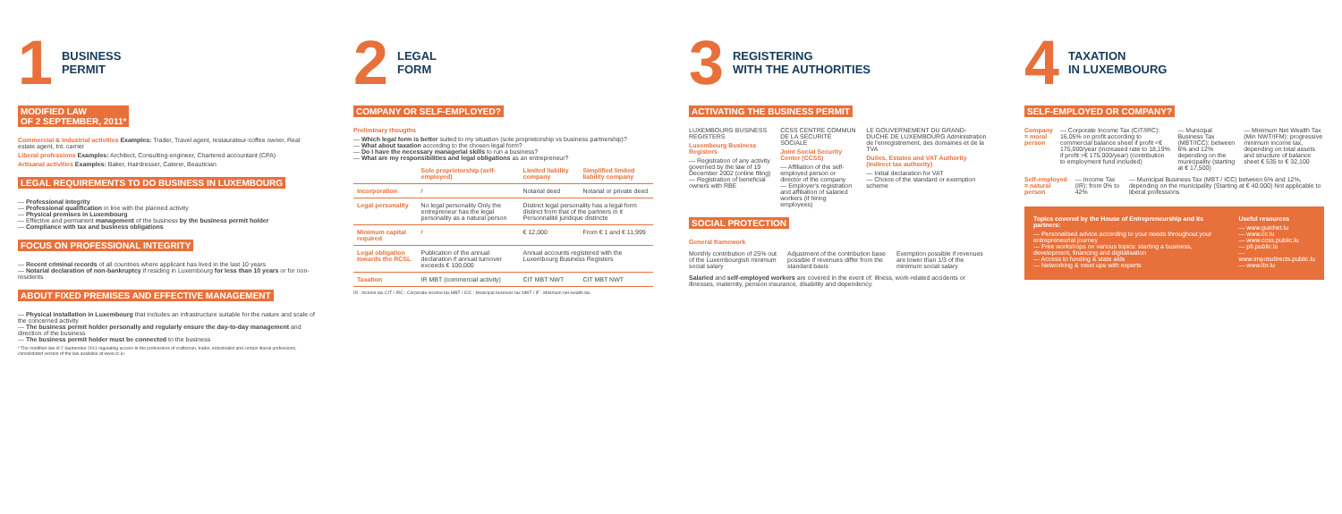1 BUSINESS
PERMIT
MODIFIED LAW
OF 2 SEPTEMBER, 2011*
Commercial & industrial activities Examples: Trader, Travel agent, restaurateur-coffee owner, Real estate agent, Int. carrier
Liberal professions Examples: Architect, Consulting-engineer, Chartered accountant (CPA)
Artisanal activities Examples: Baker, Hairdresser, Caterer, Beautician
LEGAL REQUIREMENTS TO DO BUSINESS IN LUXEMBOURG
— Professional integrity
— Professional qualification in line with the planned activity
— Physical premises in Luxembourg
— Effective and permanent management of the business by the business permit holder
— Compliance with tax and business obligations
FOCUS ON PROFESSIONAL INTEGRITY
— Recent criminal records of all countries where applicant has lived in the last 10 years
— Notarial declaration of non-bankruptcy if residing in Luxembourg for less than 10 years or for non-residents
ABOUT FIXED PREMISES AND EFFECTIVE MANAGEMENT
— Physical installation in Luxembourg that includes an infrastructure suitable for the nature and scale of the concerned activity
— The business permit holder personally and regularly ensure the day-to-day management and direction of the business
— The business permit holder must be connected to the business
* The modified law of 2 September 2011 regulating access to the professions of craftsman, trader, industrialist and certain liberal professions, consolidated version of the law available at www.cc.lu
2 LEGAL
FORM
COMPANY OR SELF-EMPLOYED?
Preliminary thougths
— Which legal form is better suited to my situation (sole proprietorship vs business partnership)?
— What about taxation according to the chosen legal form?
— Do I have the necessary managerial skills to run a business?
— What are my responsibilities and legal obligations as an entrepreneur?
| | Sole proprietorship (self-employed) | Limited liability company | Simplified limited liability company |
| --- | --- | --- | --- |
| Incorporation | / | Notarial deed | Notarial or private deed |
| Legal personality | No legal personality Only the entrepreneur has the legal personality as a natural person | Distinct legal personality has a legal form distinct from that of the partners in it Personnalité juridique distincte | |
| Minimum capital required | / | € 12,000 | From € 1 and € 11,999 |
| Legal obligation towards the RCSL | Publication of the annual declaration if annual turnover exceeds € 100,000 | Annual accounts registered with the Luxembourg Business Registers | |
| Taxation | IR MBT (commercial activity) | CIT MBT NWT | CIT MBT NWT |
IR : Income tax CIT / IRC : Corporate income tax MBT / ICC : Municipal business tax NWT / IF : Minimum net wealth tax
3 REGISTERING
WITH THE AUTHORITIES
ACTIVATING THE BUSINESS PERMIT
LUXEMBOURG BUSINESS REGISTERS
Luxembourg Business Registers
— Registration of any activity governed by the law of 19 December 2002 (online filing)
— Registration of beneficial owners with RBE
CCSS CENTRE COMMUN DE LA SÉCURITÉ SOCIALE
Joint Social Security Center (CCSS)
— Affiliation of the self-employed person or director of the company
— Employer's registration and affiliation of salaried workers (if hiring employees)
LE GOUVERNEMENT DU GRAND-DUCHÉ DE LUXEMBOURG Administration de l'enregistrement, des domaines et de la TVA
Duties, Estates and VAT Authority (Indirect tax authority)
— Initial declaration for VAT
— Choice of the standard or exemption scheme
SOCIAL PROTECTION
General framework
Monthly contribution of 25% out of the Luxembourgish minimum social salary
Adjustment of the contribution base possible if revenues differ from the standard basis
Exemption possible if revenues are lower than 1/3 of the minimum social salary
Salaried and self-employed workers are covered in the event of: illness, work-related accidents or illnesses, maternity, pension insurance, disability and dependency.
4 TAXATION
IN LUXEMBOURG
SELF-EMPLOYED OR COMPANY?
Company = moral person — Corporate Income Tax (CIT/IRC): 16,05% on profit according to commercial balance sheet if profit <€ 175,000/year (increased rate to 18,19% if profit >€ 175,000/year) (contribution to employment fund included)
— Municipal Business Tax (MBT/ICC): between 6% and 12% depending on the municipality (starting at € 17,500)
— Minimum Net Wealth Tax (Min NWT/IFM): progressive minimum income tax, depending on total assets and structure of balance sheet € 535 to € 32,100
Self-employed = natural person — Income Tax (IR): from 0% to 42%
— Municipal Business Tax (MBT / ICC) between 6% and 12%, depending on the municipality (Starting at € 40.000) Not applicable to liberal professions
Topics covered by the House of Entrepreneurship and its partners:
— Personalised advice according to your needs throughout your entrepreneurial journey
— Free workshops on various topics: starting a business, development, financing and digitalisation
— Access to funding & state aids
— Networking & meet ups with experts
Useful resources
— www.guichet.lu
— www.cc.lu
— www.ccss.public.lu
— pfi.public.lu
— www.impotsdirects.public.lu
— www.lbr.lu